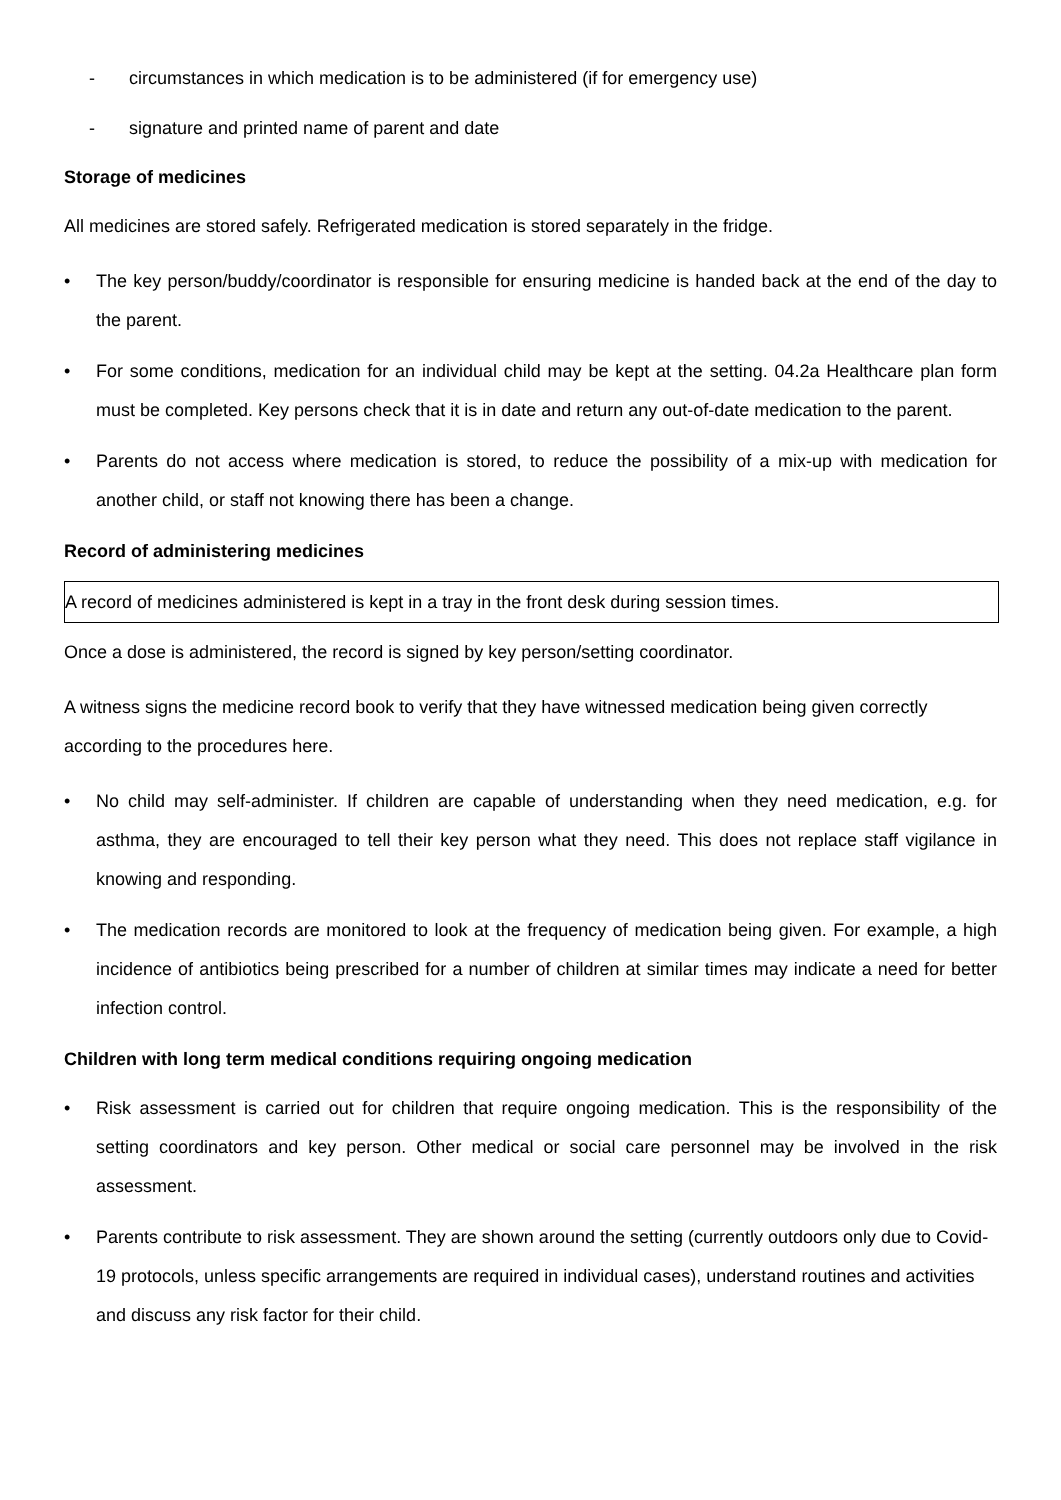- circumstances in which medication is to be administered (if for emergency use)
- signature and printed name of parent and date
Storage of medicines
All medicines are stored safely. Refrigerated medication is stored separately in the fridge.
• The key person/buddy/coordinator is responsible for ensuring medicine is handed back at the end of the day to the parent.
• For some conditions, medication for an individual child may be kept at the setting. 04.2a Healthcare plan form must be completed. Key persons check that it is in date and return any out-of-date medication to the parent.
• Parents do not access where medication is stored, to reduce the possibility of a mix-up with medication for another child, or staff not knowing there has been a change.
Record of administering medicines
A record of medicines administered is kept in a tray in the front desk during session times.
Once a dose is administered, the record is signed by key person/setting coordinator.
A witness signs the medicine record book to verify that they have witnessed medication being given correctly according to the procedures here.
• No child may self-administer. If children are capable of understanding when they need medication, e.g. for asthma, they are encouraged to tell their key person what they need. This does not replace staff vigilance in knowing and responding.
• The medication records are monitored to look at the frequency of medication being given. For example, a high incidence of antibiotics being prescribed for a number of children at similar times may indicate a need for better infection control.
Children with long term medical conditions requiring ongoing medication
• Risk assessment is carried out for children that require ongoing medication. This is the responsibility of the setting coordinators and key person. Other medical or social care personnel may be involved in the risk assessment.
• Parents contribute to risk assessment. They are shown around the setting (currently outdoors only due to Covid-19 protocols, unless specific arrangements are required in individual cases), understand routines and activities and discuss any risk factor for their child.